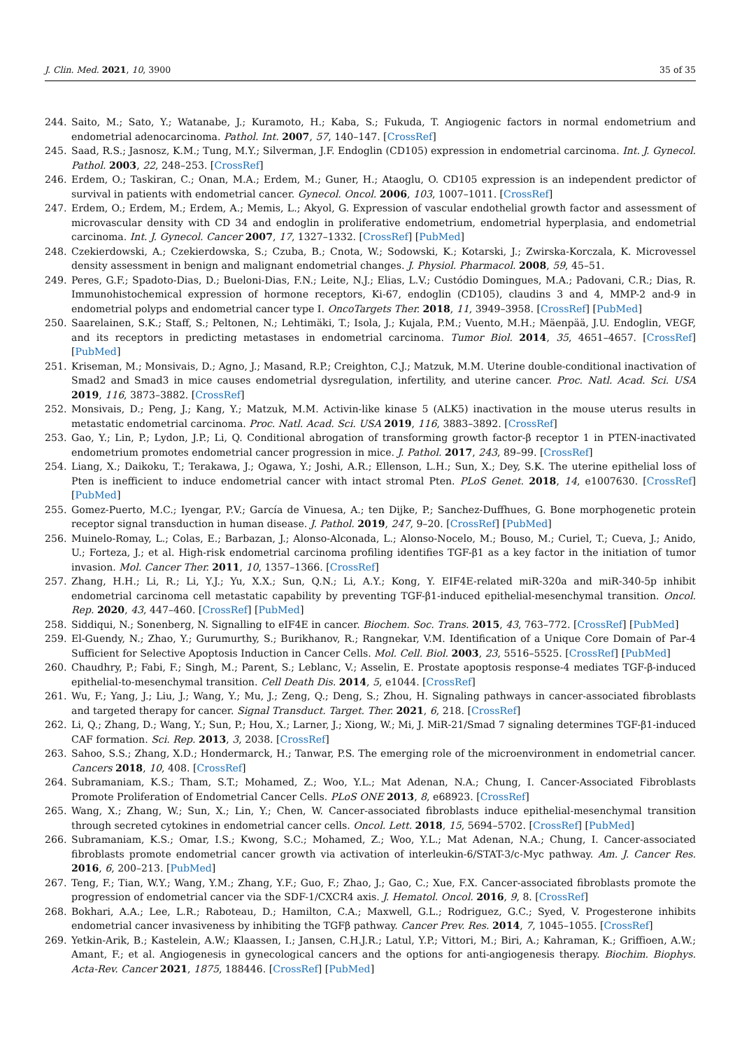J. Clin. Med. 2021, 10, 3900 35 of 35
244. Saito, M.; Sato, Y.; Watanabe, J.; Kuramoto, H.; Kaba, S.; Fukuda, T. Angiogenic factors in normal endometrium and endometrial adenocarcinoma. Pathol. Int. 2007, 57, 140–147. [CrossRef]
245. Saad, R.S.; Jasnosz, K.M.; Tung, M.Y.; Silverman, J.F. Endoglin (CD105) expression in endometrial carcinoma. Int. J. Gynecol. Pathol. 2003, 22, 248–253. [CrossRef]
246. Erdem, O.; Taskiran, C.; Onan, M.A.; Erdem, M.; Guner, H.; Ataoglu, O. CD105 expression is an independent predictor of survival in patients with endometrial cancer. Gynecol. Oncol. 2006, 103, 1007–1011. [CrossRef]
247. Erdem, O.; Erdem, M.; Erdem, A.; Memis, L.; Akyol, G. Expression of vascular endothelial growth factor and assessment of microvascular density with CD 34 and endoglin in proliferative endometrium, endometrial hyperplasia, and endometrial carcinoma. Int. J. Gynecol. Cancer 2007, 17, 1327–1332. [CrossRef] [PubMed]
248. Czekierdowski, A.; Czekierdowska, S.; Czuba, B.; Cnota, W.; Sodowski, K.; Kotarski, J.; Zwirska-Korczala, K. Microvessel density assessment in benign and malignant endometrial changes. J. Physiol. Pharmacol. 2008, 59, 45–51.
249. Peres, G.F.; Spadoto-Dias, D.; Bueloni-Dias, F.N.; Leite, N.J.; Elias, L.V.; Custódio Domingues, M.A.; Padovani, C.R.; Dias, R. Immunohistochemical expression of hormone receptors, Ki-67, endoglin (CD105), claudins 3 and 4, MMP-2 and-9 in endometrial polyps and endometrial cancer type I. OncoTargets Ther. 2018, 11, 3949–3958. [CrossRef] [PubMed]
250. Saarelainen, S.K.; Staff, S.; Peltonen, N.; Lehtimäki, T.; Isola, J.; Kujala, P.M.; Vuento, M.H.; Mäenpää, J.U. Endoglin, VEGF, and its receptors in predicting metastases in endometrial carcinoma. Tumor Biol. 2014, 35, 4651–4657. [CrossRef] [PubMed]
251. Kriseman, M.; Monsivais, D.; Agno, J.; Masand, R.P.; Creighton, C.J.; Matzuk, M.M. Uterine double-conditional inactivation of Smad2 and Smad3 in mice causes endometrial dysregulation, infertility, and uterine cancer. Proc. Natl. Acad. Sci. USA 2019, 116, 3873–3882. [CrossRef]
252. Monsivais, D.; Peng, J.; Kang, Y.; Matzuk, M.M. Activin-like kinase 5 (ALK5) inactivation in the mouse uterus results in metastatic endometrial carcinoma. Proc. Natl. Acad. Sci. USA 2019, 116, 3883–3892. [CrossRef]
253. Gao, Y.; Lin, P.; Lydon, J.P.; Li, Q. Conditional abrogation of transforming growth factor-β receptor 1 in PTEN-inactivated endometrium promotes endometrial cancer progression in mice. J. Pathol. 2017, 243, 89–99. [CrossRef]
254. Liang, X.; Daikoku, T.; Terakawa, J.; Ogawa, Y.; Joshi, A.R.; Ellenson, L.H.; Sun, X.; Dey, S.K. The uterine epithelial loss of Pten is inefficient to induce endometrial cancer with intact stromal Pten. PLoS Genet. 2018, 14, e1007630. [CrossRef] [PubMed]
255. Gomez-Puerto, M.C.; Iyengar, P.V.; García de Vinuesa, A.; ten Dijke, P.; Sanchez-Duffhues, G. Bone morphogenetic protein receptor signal transduction in human disease. J. Pathol. 2019, 247, 9–20. [CrossRef] [PubMed]
256. Muinelo-Romay, L.; Colas, E.; Barbazan, J.; Alonso-Alconada, L.; Alonso-Nocelo, M.; Bouso, M.; Curiel, T.; Cueva, J.; Anido, U.; Forteza, J.; et al. High-risk endometrial carcinoma profiling identifies TGF-β1 as a key factor in the initiation of tumor invasion. Mol. Cancer Ther. 2011, 10, 1357–1366. [CrossRef]
257. Zhang, H.H.; Li, R.; Li, Y.J.; Yu, X.X.; Sun, Q.N.; Li, A.Y.; Kong, Y. EIF4E-related miR-320a and miR-340-5p inhibit endometrial carcinoma cell metastatic capability by preventing TGF-β1-induced epithelial-mesenchymal transition. Oncol. Rep. 2020, 43, 447–460. [CrossRef] [PubMed]
258. Siddiqui, N.; Sonenberg, N. Signalling to eIF4E in cancer. Biochem. Soc. Trans. 2015, 43, 763–772. [CrossRef] [PubMed]
259. El-Guendy, N.; Zhao, Y.; Gurumurthy, S.; Burikhanov, R.; Rangnekar, V.M. Identification of a Unique Core Domain of Par-4 Sufficient for Selective Apoptosis Induction in Cancer Cells. Mol. Cell. Biol. 2003, 23, 5516–5525. [CrossRef] [PubMed]
260. Chaudhry, P.; Fabi, F.; Singh, M.; Parent, S.; Leblanc, V.; Asselin, E. Prostate apoptosis response-4 mediates TGF-β-induced epithelial-to-mesenchymal transition. Cell Death Dis. 2014, 5, e1044. [CrossRef]
261. Wu, F.; Yang, J.; Liu, J.; Wang, Y.; Mu, J.; Zeng, Q.; Deng, S.; Zhou, H. Signaling pathways in cancer-associated fibroblasts and targeted therapy for cancer. Signal Transduct. Target. Ther. 2021, 6, 218. [CrossRef]
262. Li, Q.; Zhang, D.; Wang, Y.; Sun, P.; Hou, X.; Larner, J.; Xiong, W.; Mi, J. MiR-21/Smad 7 signaling determines TGF-β1-induced CAF formation. Sci. Rep. 2013, 3, 2038. [CrossRef]
263. Sahoo, S.S.; Zhang, X.D.; Hondermarck, H.; Tanwar, P.S. The emerging role of the microenvironment in endometrial cancer. Cancers 2018, 10, 408. [CrossRef]
264. Subramaniam, K.S.; Tham, S.T.; Mohamed, Z.; Woo, Y.L.; Mat Adenan, N.A.; Chung, I. Cancer-Associated Fibroblasts Promote Proliferation of Endometrial Cancer Cells. PLoS ONE 2013, 8, e68923. [CrossRef]
265. Wang, X.; Zhang, W.; Sun, X.; Lin, Y.; Chen, W. Cancer-associated fibroblasts induce epithelial-mesenchymal transition through secreted cytokines in endometrial cancer cells. Oncol. Lett. 2018, 15, 5694–5702. [CrossRef] [PubMed]
266. Subramaniam, K.S.; Omar, I.S.; Kwong, S.C.; Mohamed, Z.; Woo, Y.L.; Mat Adenan, N.A.; Chung, I. Cancer-associated fibroblasts promote endometrial cancer growth via activation of interleukin-6/STAT-3/c-Myc pathway. Am. J. Cancer Res. 2016, 6, 200–213. [PubMed]
267. Teng, F.; Tian, W.Y.; Wang, Y.M.; Zhang, Y.F.; Guo, F.; Zhao, J.; Gao, C.; Xue, F.X. Cancer-associated fibroblasts promote the progression of endometrial cancer via the SDF-1/CXCR4 axis. J. Hematol. Oncol. 2016, 9, 8. [CrossRef]
268. Bokhari, A.A.; Lee, L.R.; Raboteau, D.; Hamilton, C.A.; Maxwell, G.L.; Rodriguez, G.C.; Syed, V. Progesterone inhibits endometrial cancer invasiveness by inhibiting the TGFβ pathway. Cancer Prev. Res. 2014, 7, 1045–1055. [CrossRef]
269. Yetkin-Arik, B.; Kastelein, A.W.; Klaassen, I.; Jansen, C.H.J.R.; Latul, Y.P.; Vittori, M.; Biri, A.; Kahraman, K.; Griffioen, A.W.; Amant, F.; et al. Angiogenesis in gynecological cancers and the options for anti-angiogenesis therapy. Biochim. Biophys. Acta-Rev. Cancer 2021, 1875, 188446. [CrossRef] [PubMed]